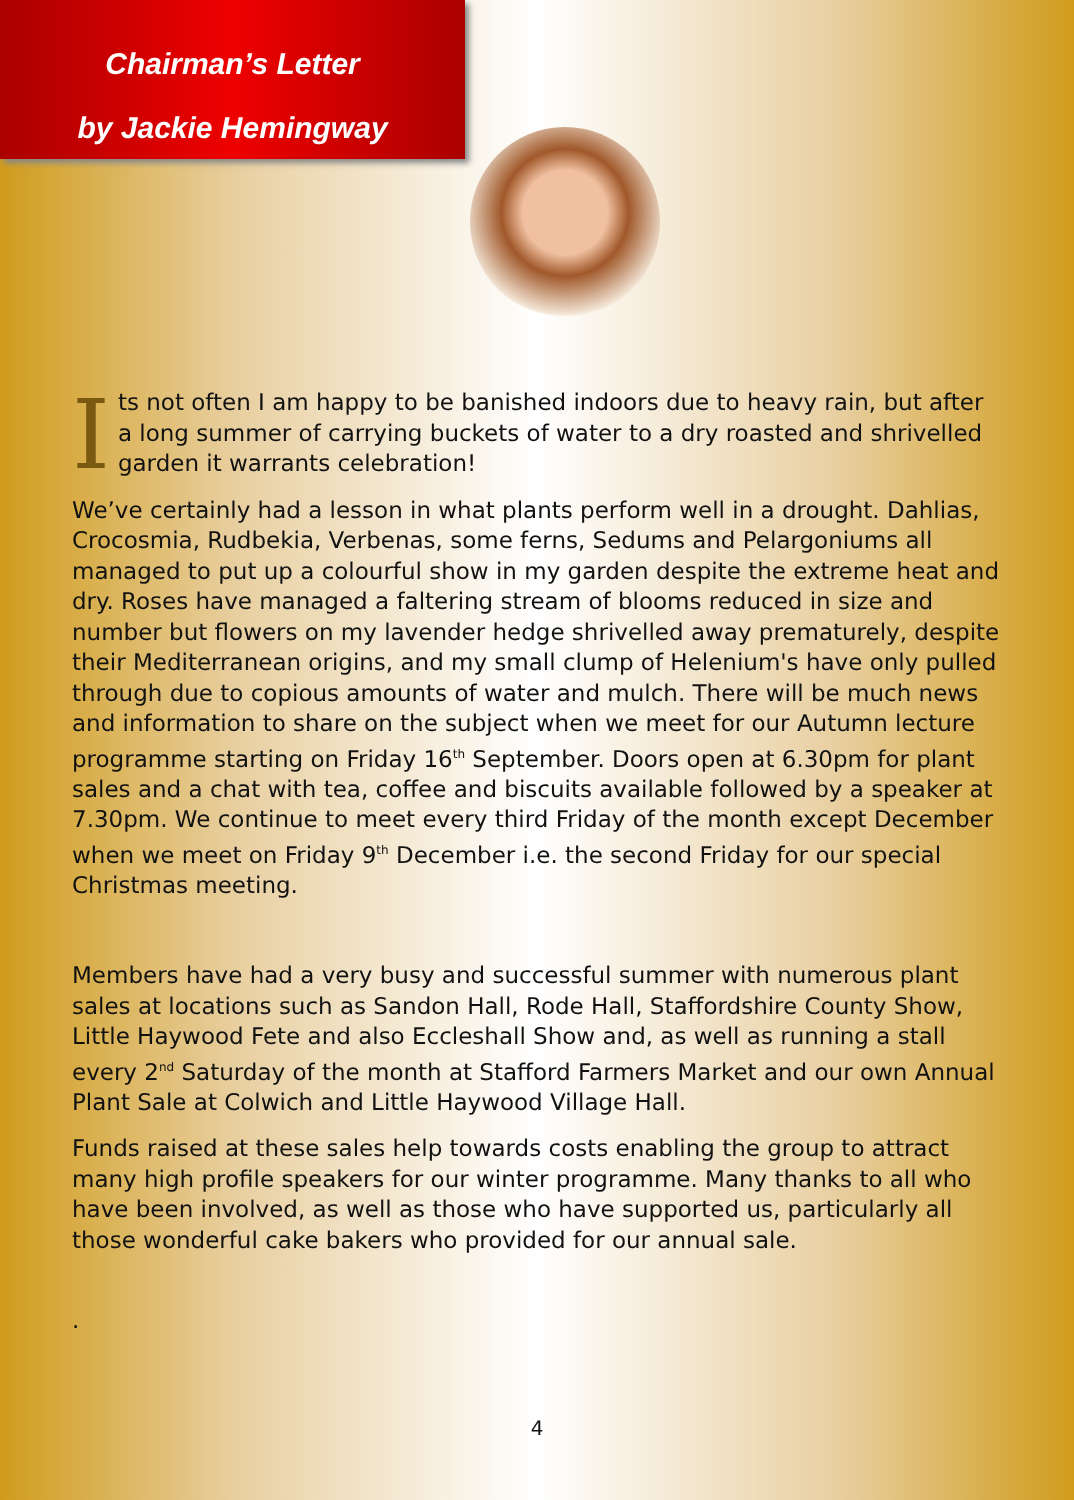Chairman’s Letter
by Jackie Hemingway
Its not often I am happy to be banished indoors due to heavy rain, but after a long summer of carrying buckets of water to a dry roasted and shrivelled garden it warrants celebration!
We’ve certainly had a lesson in what plants perform well in a drought. Dahlias, Crocosmia, Rudbekia, Verbenas, some ferns, Sedums and Pelargoniums all managed to put up a colourful show in my garden despite the extreme heat and dry. Roses have managed a faltering stream of blooms reduced in size and number but flowers on my lavender hedge shrivelled away prematurely, despite their Mediterranean origins, and my small clump of Helenium's have only pulled through due to copious amounts of water and mulch. There will be much news and information to share on the subject when we meet for our Autumn lecture programme starting on Friday 16<sup>th</sup> September. Doors open at 6.30pm for plant sales and a chat with tea, coffee and biscuits available followed by a speaker at 7.30pm. We continue to meet every third Friday of the month except December when we meet on Friday 9<sup>th</sup> December i.e. the second Friday for our special Christmas meeting.
Members have had a very busy and successful summer with numerous plant sales at locations such as Sandon Hall, Rode Hall, Staffordshire County Show, Little Haywood Fete and also Eccleshall Show and, as well as running a stall every 2<sup>nd</sup> Saturday of the month at Stafford Farmers Market and our own Annual Plant Sale at Colwich and Little Haywood Village Hall.
Funds raised at these sales help towards costs enabling the group to attract many high profile speakers for our winter programme. Many thanks to all who have been involved, as well as those who have supported us, particularly all those wonderful cake bakers who provided for our annual sale.
.
4